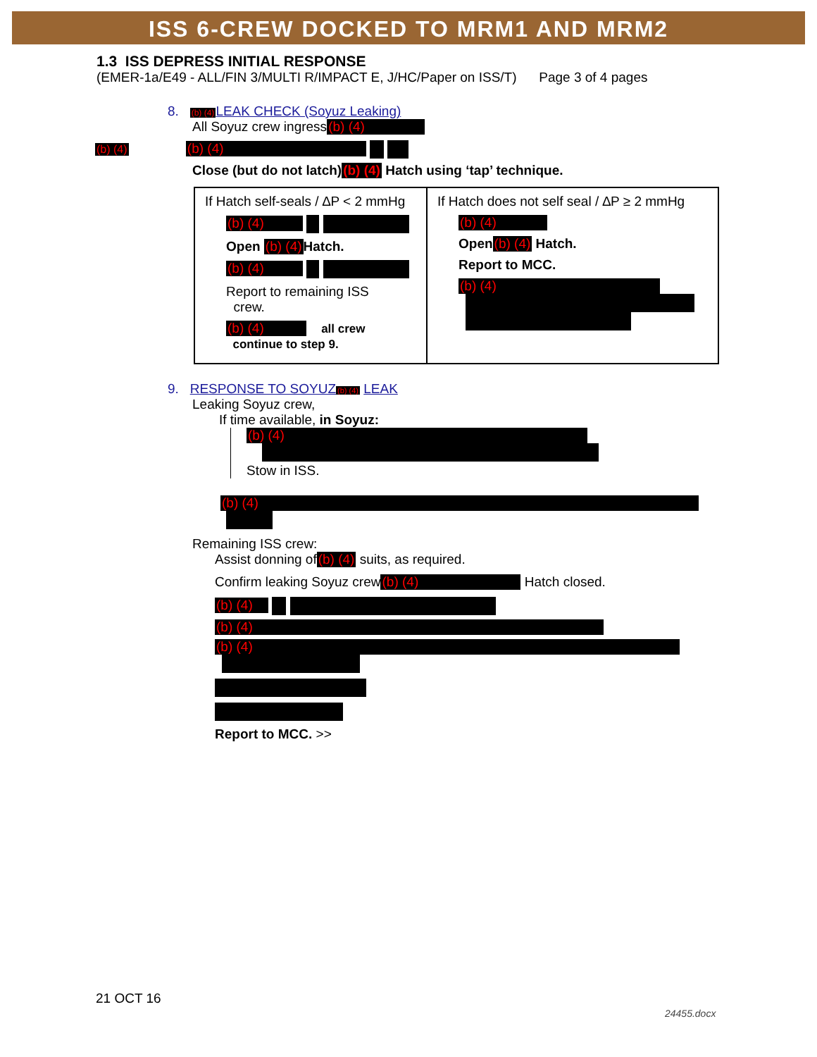ISS 6-CREW DOCKED TO MRM1 AND MRM2
1.3 ISS DEPRESS INITIAL RESPONSE
(EMER-1a/E49 - ALL/FIN 3/MULTI R/IMPACT E, J/HC/Paper on ISS/T) Page 3 of 4 pages
8. (b) (4) LEAK CHECK (Soyuz Leaking)
All Soyuz crew ingress (b) (4)
(b) (4) (b) (4)
Close (but do not latch)(b) (4) Hatch using ‘tap’ technique.
| If Hatch self-seals / ∆P < 2 mmHg (b) (4) Open (b) (4) Hatch. (b) (4) Report to remaining ISS crew. (b) (4) all crew continue to step 9. | If Hatch does not self seal / ∆P ≥ 2 mmHg (b) (4) Open (b) (4) Hatch. Report to MCC. (b) (4) |
9. RESPONSE TO SOYUZ(b) (4) LEAK
Leaking Soyuz crew,
If time available, in Soyuz:
(b) (4)
Stow in ISS.
(b) (4)
Remaining ISS crew:
Assist donning of(b) (4) suits, as required.
Confirm leaking Soyuz crew (b) (4) Hatch closed.
(b) (4)
(b) (4)
(b) (4)
Report to MCC. >>
21 OCT 16
24455.docx